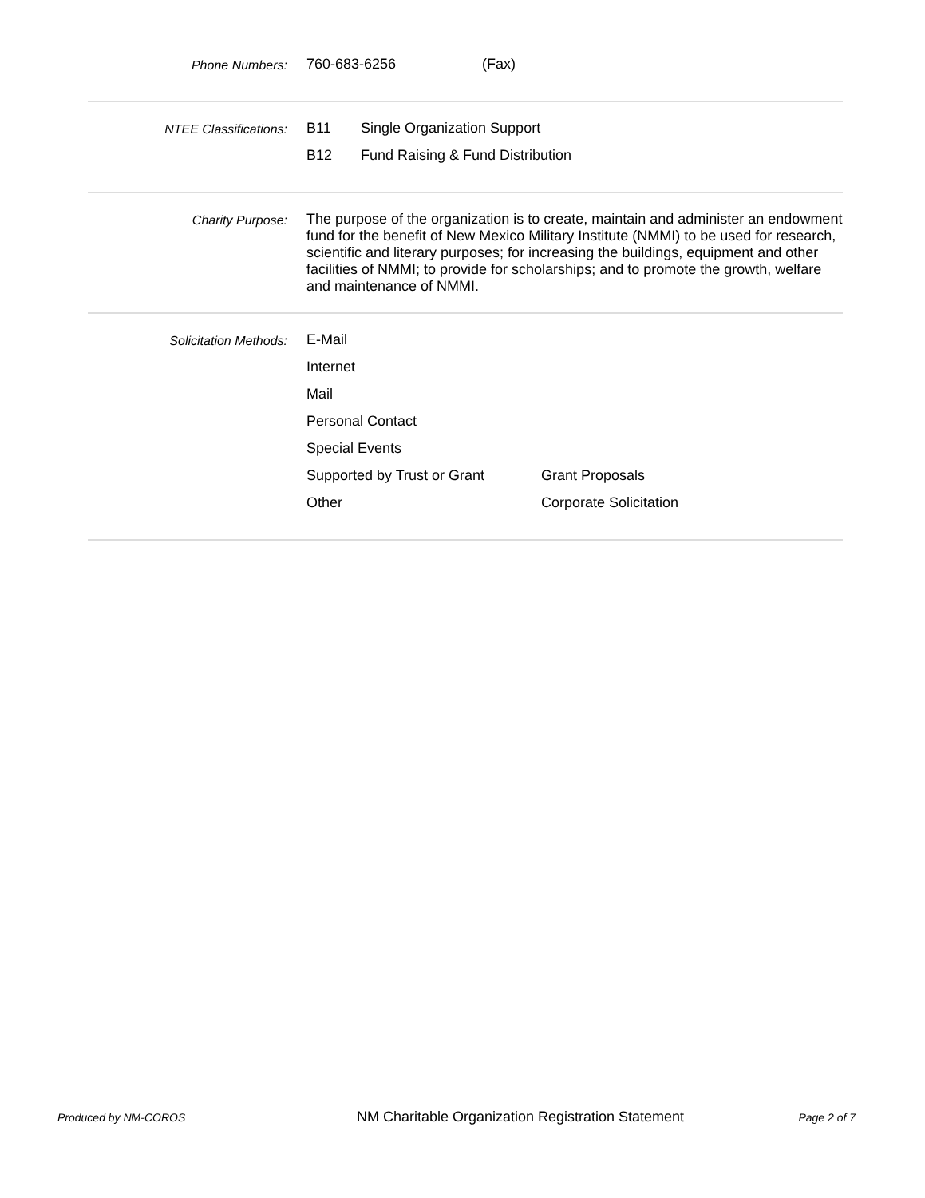Phone Numbers:
760-683-6256 (Fax)
NTEE Classifications:
B11 Single Organization Support
B12 Fund Raising & Fund Distribution
Charity Purpose:
The purpose of the organization is to create, maintain and administer an endowment fund for the benefit of New Mexico Military Institute (NMMI) to be used for research, scientific and literary purposes; for increasing the buildings, equipment and other facilities of NMMI; to provide for scholarships; and to promote the growth, welfare and maintenance of NMMI.
Solicitation Methods:
E-Mail
Internet
Mail
Personal Contact
Special Events
Supported by Trust or Grant Grant Proposals
Other Corporate Solicitation
Produced by NM-COROS
NM Charitable Organization Registration Statement
Page 2 of 7